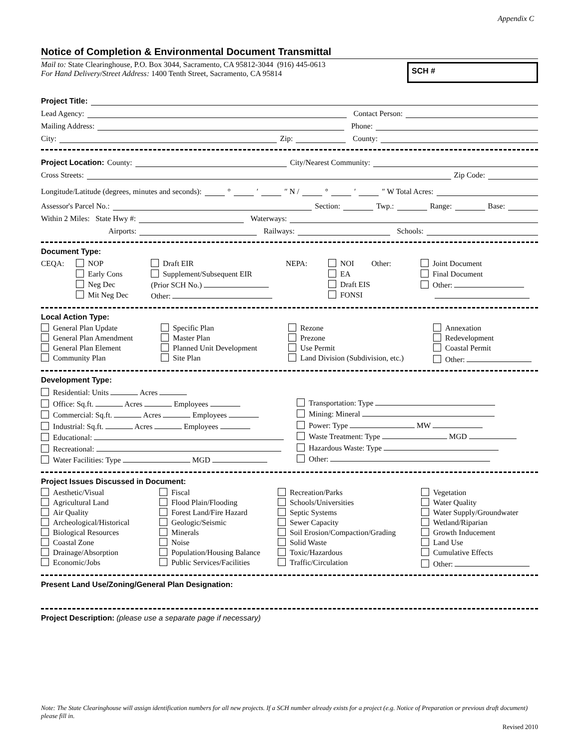Appendix C
Notice of Completion & Environmental Document Transmittal
Mail to: State Clearinghouse, P.O. Box 3044, Sacramento, CA 95812-3044 (916) 445-0613
For Hand Delivery/Street Address: 1400 Tenth Street, Sacramento, CA 95814
SCH #
Project Title:
Lead Agency: Contact Person:
Mailing Address: Phone:
City: Zip: County:
Project Location: County: City/Nearest Community:
Cross Streets: Zip Code:
Longitude/Latitude (degrees, minutes and seconds): ° ′ ″ N / ° ′ ″ W Total Acres:
Assessor's Parcel No.: Section: Twp.: Range: Base:
Within 2 Miles: State Hwy #: Waterways:
Airports: Railways: Schools:
Document Type:
CEQA:
NOP
Early Cons
Neg Dec
Mit Neg Dec
Draft EIR
Supplement/Subsequent EIR
(Prior SCH No.)
Other:
NEPA:
NOI Other:
EA
Draft EIS
FONSI
Joint Document
Final Document
Other:
Local Action Type:
General Plan Update
Specific Plan
Rezone
Annexation
General Plan Amendment
Master Plan
Prezone
Redevelopment
General Plan Element
Planned Unit Development
Use Permit
Coastal Permit
Community Plan
Site Plan
Land Division (Subdivision, etc.)
Other:
Development Type:
Residential: Units Acres
Office: Sq.ft. Acres Employees
Commercial: Sq.ft. Acres Employees
Industrial: Sq.ft. Acres Employees
Educational:
Recreational:
Water Facilities: Type MGD
Transportation: Type
Mining: Mineral
Power: Type MW
Waste Treatment: Type MGD
Hazardous Waste: Type
Other:
Project Issues Discussed in Document:
Aesthetic/Visual
Fiscal
Recreation/Parks
Vegetation
Agricultural Land
Flood Plain/Flooding
Schools/Universities
Water Quality
Air Quality
Forest Land/Fire Hazard
Septic Systems
Water Supply/Groundwater
Archeological/Historical
Geologic/Seismic
Sewer Capacity
Wetland/Riparian
Biological Resources
Minerals
Soil Erosion/Compaction/Grading
Growth Inducement
Coastal Zone
Noise
Solid Waste
Land Use
Drainage/Absorption
Population/Housing Balance
Toxic/Hazardous
Cumulative Effects
Economic/Jobs
Public Services/Facilities
Traffic/Circulation
Other:
Present Land Use/Zoning/General Plan Designation:
Project Description: (please use a separate page if necessary)
Note: The State Clearinghouse will assign identification numbers for all new projects. If a SCH number already exists for a project (e.g. Notice of Preparation or previous draft document) please fill in.
Revised 2010